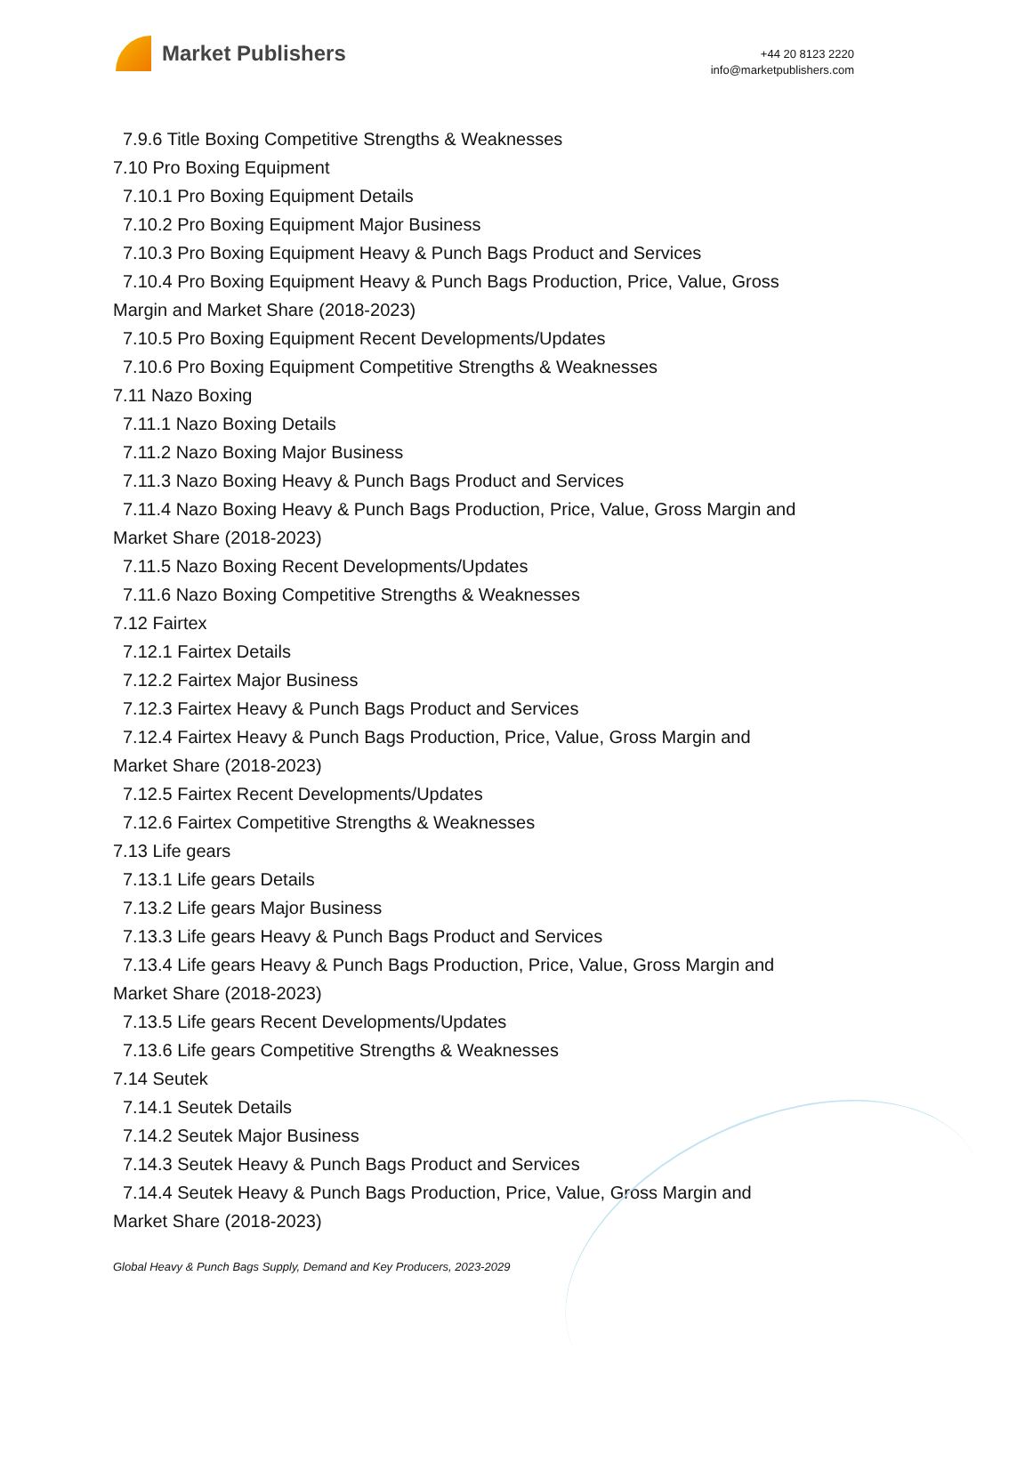Market Publishers
+44 20 8123 2220
info@marketpublishers.com
7.9.6 Title Boxing Competitive Strengths & Weaknesses
7.10 Pro Boxing Equipment
7.10.1 Pro Boxing Equipment Details
7.10.2 Pro Boxing Equipment Major Business
7.10.3 Pro Boxing Equipment Heavy & Punch Bags Product and Services
7.10.4 Pro Boxing Equipment Heavy & Punch Bags Production, Price, Value, Gross
Margin and Market Share (2018-2023)
7.10.5 Pro Boxing Equipment Recent Developments/Updates
7.10.6 Pro Boxing Equipment Competitive Strengths & Weaknesses
7.11 Nazo Boxing
7.11.1 Nazo Boxing Details
7.11.2 Nazo Boxing Major Business
7.11.3 Nazo Boxing Heavy & Punch Bags Product and Services
7.11.4 Nazo Boxing Heavy & Punch Bags Production, Price, Value, Gross Margin and
Market Share (2018-2023)
7.11.5 Nazo Boxing Recent Developments/Updates
7.11.6 Nazo Boxing Competitive Strengths & Weaknesses
7.12 Fairtex
7.12.1 Fairtex Details
7.12.2 Fairtex Major Business
7.12.3 Fairtex Heavy & Punch Bags Product and Services
7.12.4 Fairtex Heavy & Punch Bags Production, Price, Value, Gross Margin and
Market Share (2018-2023)
7.12.5 Fairtex Recent Developments/Updates
7.12.6 Fairtex Competitive Strengths & Weaknesses
7.13 Life gears
7.13.1 Life gears Details
7.13.2 Life gears Major Business
7.13.3 Life gears Heavy & Punch Bags Product and Services
7.13.4 Life gears Heavy & Punch Bags Production, Price, Value, Gross Margin and
Market Share (2018-2023)
7.13.5 Life gears Recent Developments/Updates
7.13.6 Life gears Competitive Strengths & Weaknesses
7.14 Seutek
7.14.1 Seutek Details
7.14.2 Seutek Major Business
7.14.3 Seutek Heavy & Punch Bags Product and Services
7.14.4 Seutek Heavy & Punch Bags Production, Price, Value, Gross Margin and
Market Share (2018-2023)
Global Heavy & Punch Bags Supply, Demand and Key Producers, 2023-2029